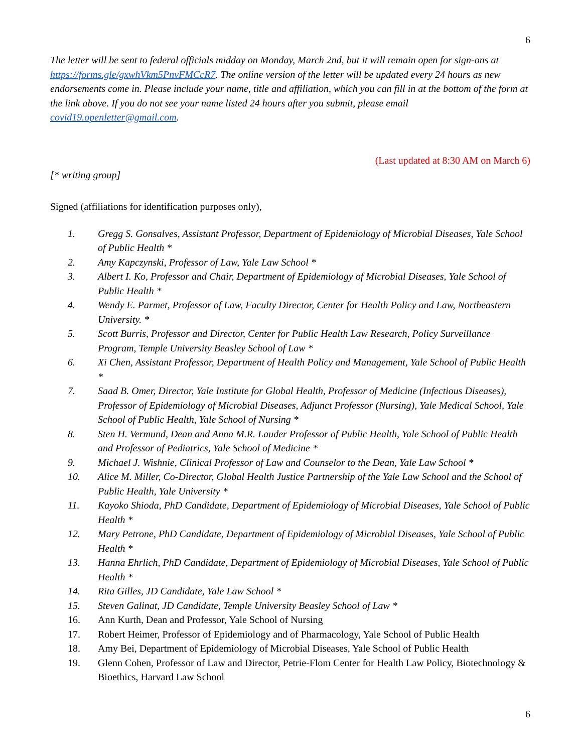6
The letter will be sent to federal officials midday on Monday, March 2nd, but it will remain open for sign-ons at https://forms.gle/gxwhVkm5PnvFMCcR7. The online version of the letter will be updated every 24 hours as new endorsements come in. Please include your name, title and affiliation, which you can fill in at the bottom of the form at the link above. If you do not see your name listed 24 hours after you submit, please email covid19.openletter@gmail.com.
(Last updated at 8:30 AM on March 6)
[* writing group]
Signed (affiliations for identification purposes only),
1. Gregg S. Gonsalves, Assistant Professor, Department of Epidemiology of Microbial Diseases, Yale School of Public Health *
2. Amy Kapczynski, Professor of Law, Yale Law School *
3. Albert I. Ko, Professor and Chair, Department of Epidemiology of Microbial Diseases, Yale School of Public Health *
4. Wendy E. Parmet, Professor of Law, Faculty Director, Center for Health Policy and Law, Northeastern University. *
5. Scott Burris, Professor and Director, Center for Public Health Law Research, Policy Surveillance Program, Temple University Beasley School of Law *
6. Xi Chen, Assistant Professor, Department of Health Policy and Management, Yale School of Public Health *
7. Saad B. Omer, Director, Yale Institute for Global Health, Professor of Medicine (Infectious Diseases), Professor of Epidemiology of Microbial Diseases, Adjunct Professor (Nursing), Yale Medical School, Yale School of Public Health, Yale School of Nursing *
8. Sten H. Vermund, Dean and Anna M.R. Lauder Professor of Public Health, Yale School of Public Health and Professor of Pediatrics, Yale School of Medicine *
9. Michael J. Wishnie, Clinical Professor of Law and Counselor to the Dean, Yale Law School *
10. Alice M. Miller, Co-Director, Global Health Justice Partnership of the Yale Law School and the School of Public Health, Yale University *
11. Kayoko Shioda, PhD Candidate, Department of Epidemiology of Microbial Diseases, Yale School of Public Health *
12. Mary Petrone, PhD Candidate, Department of Epidemiology of Microbial Diseases, Yale School of Public Health *
13. Hanna Ehrlich, PhD Candidate, Department of Epidemiology of Microbial Diseases, Yale School of Public Health *
14. Rita Gilles, JD Candidate, Yale Law School *
15. Steven Galinat, JD Candidate, Temple University Beasley School of Law *
16. Ann Kurth, Dean and Professor, Yale School of Nursing
17. Robert Heimer, Professor of Epidemiology and of Pharmacology, Yale School of Public Health
18. Amy Bei, Department of Epidemiology of Microbial Diseases, Yale School of Public Health
19. Glenn Cohen, Professor of Law and Director, Petrie-Flom Center for Health Law Policy, Biotechnology & Bioethics, Harvard Law School
6